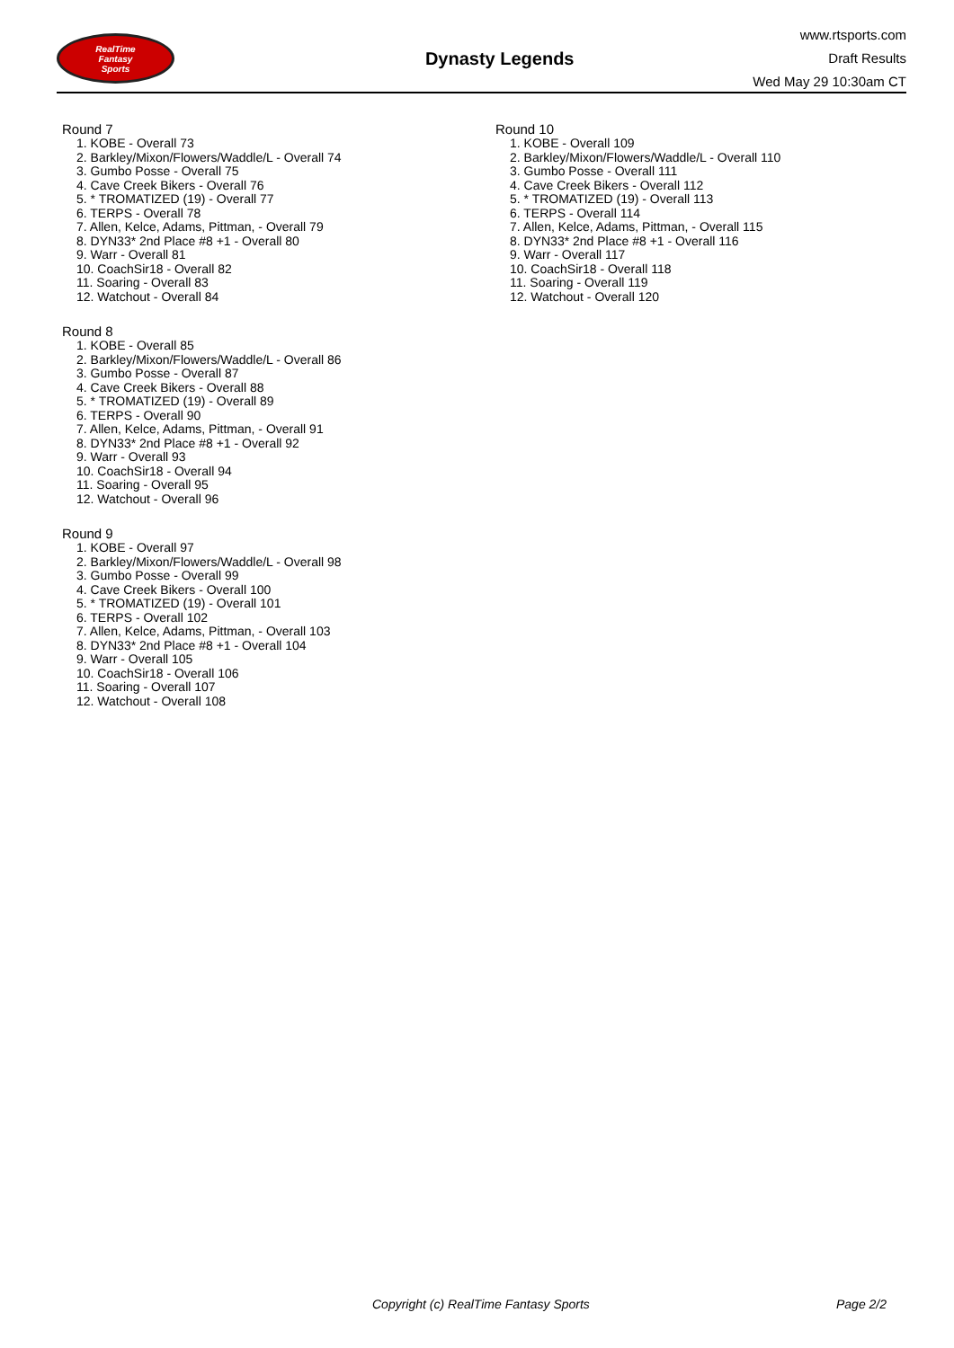RealTime
Fantasy
Sports
Dynasty Legends
www.rtsports.com
Draft Results
Wed May 29 10:30am CT
Round 7
1. KOBE - Overall 73
2. Barkley/Mixon/Flowers/Waddle/L - Overall 74
3. Gumbo Posse - Overall 75
4. Cave Creek Bikers - Overall 76
5. * TROMATIZED (19) - Overall 77
6. TERPS - Overall 78
7. Allen, Kelce, Adams, Pittman, - Overall 79
8. DYN33* 2nd Place #8 +1 - Overall 80
9. Warr - Overall 81
10. CoachSir18 - Overall 82
11. Soaring - Overall 83
12. Watchout - Overall 84
Round 8
1. KOBE - Overall 85
2. Barkley/Mixon/Flowers/Waddle/L - Overall 86
3. Gumbo Posse - Overall 87
4. Cave Creek Bikers - Overall 88
5. * TROMATIZED (19) - Overall 89
6. TERPS - Overall 90
7. Allen, Kelce, Adams, Pittman, - Overall 91
8. DYN33* 2nd Place #8 +1 - Overall 92
9. Warr - Overall 93
10. CoachSir18 - Overall 94
11. Soaring - Overall 95
12. Watchout - Overall 96
Round 9
1. KOBE - Overall 97
2. Barkley/Mixon/Flowers/Waddle/L - Overall 98
3. Gumbo Posse - Overall 99
4. Cave Creek Bikers - Overall 100
5. * TROMATIZED (19) - Overall 101
6. TERPS - Overall 102
7. Allen, Kelce, Adams, Pittman, - Overall 103
8. DYN33* 2nd Place #8 +1 - Overall 104
9. Warr - Overall 105
10. CoachSir18 - Overall 106
11. Soaring - Overall 107
12. Watchout - Overall 108
Round 10
1. KOBE - Overall 109
2. Barkley/Mixon/Flowers/Waddle/L - Overall 110
3. Gumbo Posse - Overall 111
4. Cave Creek Bikers - Overall 112
5. * TROMATIZED (19) - Overall 113
6. TERPS - Overall 114
7. Allen, Kelce, Adams, Pittman, - Overall 115
8. DYN33* 2nd Place #8 +1 - Overall 116
9. Warr - Overall 117
10. CoachSir18 - Overall 118
11. Soaring - Overall 119
12. Watchout - Overall 120
Copyright (c) RealTime Fantasy Sports Page 2/2